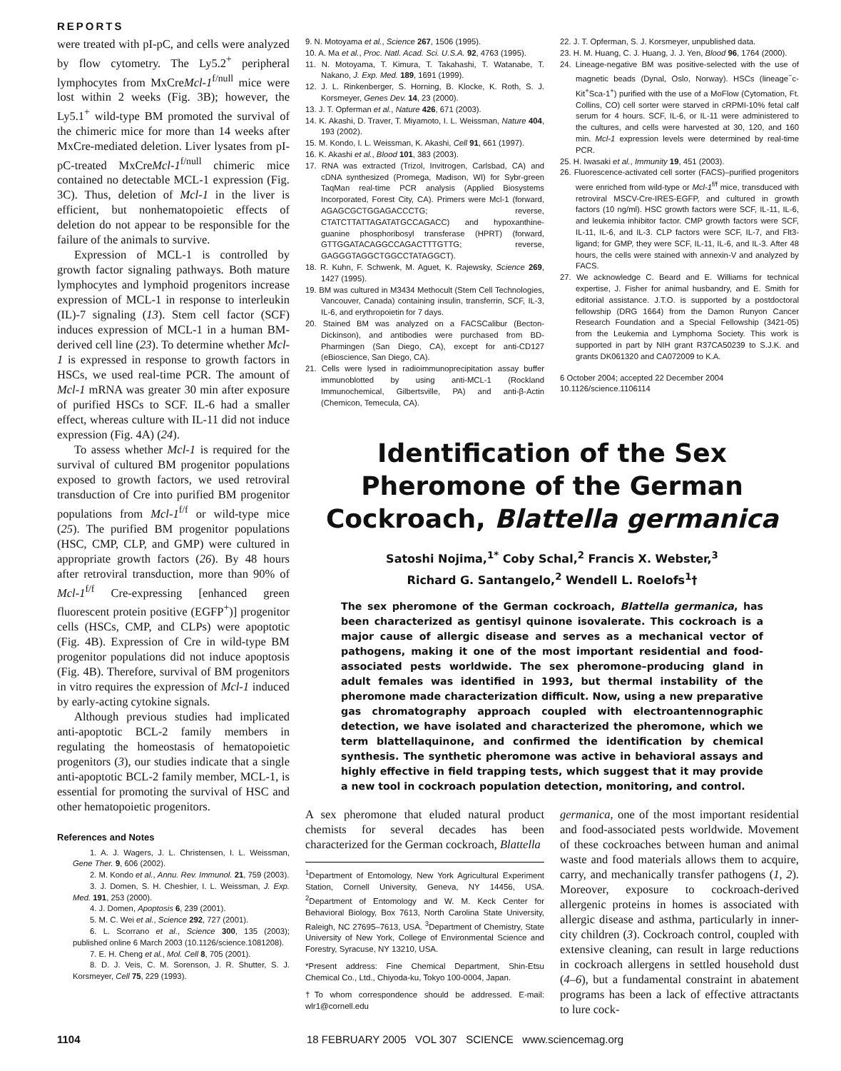REPORTS
were treated with pI-pC, and cells were analyzed by flow cytometry. The Ly5.2<sup>+</sup> peripheral lymphocytes from MxCreMcl-1<sup>f/null</sup> mice were lost within 2 weeks (Fig. 3B); however, the Ly5.1<sup>+</sup> wild-type BM promoted the survival of the chimeric mice for more than 14 weeks after MxCre-mediated deletion. Liver lysates from pI-pC-treated MxCreMcl-1<sup>f/null</sup> chimeric mice contained no detectable MCL-1 expression (Fig. 3C). Thus, deletion of Mcl-1 in the liver is efficient, but nonhematopoietic effects of deletion do not appear to be responsible for the failure of the animals to survive.
Expression of MCL-1 is controlled by growth factor signaling pathways. Both mature lymphocytes and lymphoid progenitors increase expression of MCL-1 in response to interleukin (IL)-7 signaling (13). Stem cell factor (SCF) induces expression of MCL-1 in a human BM-derived cell line (23). To determine whether Mcl-1 is expressed in response to growth factors in HSCs, we used real-time PCR. The amount of Mcl-1 mRNA was greater 30 min after exposure of purified HSCs to SCF. IL-6 had a smaller effect, whereas culture with IL-11 did not induce expression (Fig. 4A) (24).
To assess whether Mcl-1 is required for the survival of cultured BM progenitor populations exposed to growth factors, we used retroviral transduction of Cre into purified BM progenitor populations from Mcl-1<sup>f/f</sup> or wild-type mice (25). The purified BM progenitor populations (HSC, CMP, CLP, and GMP) were cultured in appropriate growth factors (26). By 48 hours after retroviral transduction, more than 90% of Mcl-1<sup>f/f</sup> Cre-expressing [enhanced green fluorescent protein positive (EGFP<sup>+</sup>)] progenitor cells (HSCs, CMP, and CLPs) were apoptotic (Fig. 4B). Expression of Cre in wild-type BM progenitor populations did not induce apoptosis (Fig. 4B). Therefore, survival of BM progenitors in vitro requires the expression of Mcl-1 induced by early-acting cytokine signals.
Although previous studies had implicated anti-apoptotic BCL-2 family members in regulating the homeostasis of hematopoietic progenitors (3), our studies indicate that a single anti-apoptotic BCL-2 family member, MCL-1, is essential for promoting the survival of HSC and other hematopoietic progenitors.
References and Notes
1. A. J. Wagers, J. L. Christensen, I. L. Weissman, Gene Ther. 9, 606 (2002).
2. M. Kondo et al., Annu. Rev. Immunol. 21, 759 (2003).
3. J. Domen, S. H. Cheshier, I. L. Weissman, J. Exp. Med. 191, 253 (2000).
4. J. Domen, Apoptosis 6, 239 (2001).
5. M. C. Wei et al., Science 292, 727 (2001).
6. L. Scorrano et al., Science 300, 135 (2003); published online 6 March 2003 (10.1126/science.1081208).
7. E. H. Cheng et al., Mol. Cell 8, 705 (2001).
8. D. J. Veis, C. M. Sorenson, J. R. Shutter, S. J. Korsmeyer, Cell 75, 229 (1993).
9. N. Motoyama et al., Science 267, 1506 (1995).
10. A. Ma et al., Proc. Natl. Acad. Sci. U.S.A. 92, 4763 (1995).
11. N. Motoyama, T. Kimura, T. Takahashi, T. Watanabe, T. Nakano, J. Exp. Med. 189, 1691 (1999).
12. J. L. Rinkenberger, S. Horning, B. Klocke, K. Roth, S. J. Korsmeyer, Genes Dev. 14, 23 (2000).
13. J. T. Opferman et al., Nature 426, 671 (2003).
14. K. Akashi, D. Traver, T. Miyamoto, I. L. Weissman, Nature 404, 193 (2002).
15. M. Kondo, I. L. Weissman, K. Akashi, Cell 91, 661 (1997).
16. K. Akashi et al., Blood 101, 383 (2003).
17. RNA was extracted (Trizol, Invitrogen, Carlsbad, CA) and cDNA synthesized (Promega, Madison, WI) for Sybr-green TaqMan real-time PCR analysis (Applied Biosystems Incorporated, Forest City, CA). Primers were Mcl-1 (forward, AGAGCGCTGGAGACCCTG; reverse, CTATCTTATTAGATATGCCAGACC) and hypoxanthine-guanine phosphoribosyl transferase (HPRT) (forward, GTTGGATACAGGCCAGACTTTGTTG; reverse, GAGGGTAGGCTGGCCTATAGGCT).
18. R. Kuhn, F. Schwenk, M. Aguet, K. Rajewsky, Science 269, 1427 (1995).
19. BM was cultured in M3434 Methocult (Stem Cell Technologies, Vancouver, Canada) containing insulin, transferrin, SCF, IL-3, IL-6, and erythropoietin for 7 days.
20. Stained BM was analyzed on a FACSCalibur (Becton-Dickinson), and antibodies were purchased from BD-Pharmingen (San Diego, CA), except for anti-CD127 (eBioscience, San Diego, CA).
21. Cells were lysed in radioimmunoprecipitation assay buffer immunoblotted by using anti-MCL-1 (Rockland Immunochemical, Gilbertsville, PA) and anti-β-Actin (Chemicon, Temecula, CA).
22. J. T. Opferman, S. J. Korsmeyer, unpublished data.
23. H. M. Huang, C. J. Huang, J. J. Yen, Blood 96, 1764 (2000).
24. Lineage-negative BM was positive-selected with the use of magnetic beads (Dynal, Oslo, Norway). HSCs (lineage<sup>−</sup>c-Kit<sup>+</sup>Sca-1<sup>+</sup>) purified with the use of a MoFlow (Cytomation, Ft. Collins, CO) cell sorter were starved in cRPMI-10% fetal calf serum for 4 hours. SCF, IL-6, or IL-11 were administered to the cultures, and cells were harvested at 30, 120, and 160 min. Mcl-1 expression levels were determined by real-time PCR.
25. H. Iwasaki et al., Immunity 19, 451 (2003).
26. Fluorescence-activated cell sorter (FACS)–purified progenitors were enriched from wild-type or Mcl-1<sup>f/f</sup> mice, transduced with retroviral MSCV-Cre-IRES-EGFP, and cultured in growth factors (10 ng/ml). HSC growth factors were SCF, IL-11, IL-6, and leukemia inhibitor factor. CMP growth factors were SCF, IL-11, IL-6, and IL-3. CLP factors were SCF, IL-7, and Flt3-ligand; for GMP, they were SCF, IL-11, IL-6, and IL-3. After 48 hours, the cells were stained with annexin-V and analyzed by FACS.
27. We acknowledge C. Beard and E. Williams for technical expertise, J. Fisher for animal husbandry, and E. Smith for editorial assistance. J.T.O. is supported by a postdoctoral fellowship (DRG 1664) from the Damon Runyon Cancer Research Foundation and a Special Fellowship (3421-05) from the Leukemia and Lymphoma Society. This work is supported in part by NIH grant R37CA50239 to S.J.K. and grants DK061320 and CA072009 to K.A.
6 October 2004; accepted 22 December 2004
10.1126/science.1106114
Identification of the Sex
Pheromone of the German
Cockroach, Blattella germanica
Satoshi Nojima,<sup>1*</sup> Coby Schal,<sup>2</sup> Francis X. Webster,<sup>3</sup>
Richard G. Santangelo,<sup>2</sup> Wendell L. Roelofs<sup>1</sup>†
The sex pheromone of the German cockroach, Blattella germanica, has been characterized as gentisyl quinone isovalerate. This cockroach is a major cause of allergic disease and serves as a mechanical vector of pathogens, making it one of the most important residential and food-associated pests worldwide. The sex pheromone–producing gland in adult females was identified in 1993, but thermal instability of the pheromone made characterization difficult. Now, using a new preparative gas chromatography approach coupled with electroantennographic detection, we have isolated and characterized the pheromone, which we term blattellaquinone, and confirmed the identification by chemical synthesis. The synthetic pheromone was active in behavioral assays and highly effective in field trapping tests, which suggest that it may provide a new tool in cockroach population detection, monitoring, and control.
A sex pheromone that eluded natural product chemists for several decades has been characterized for the German cockroach, Blattella
<sup>1</sup> Department of Entomology, New York Agricultural Experiment Station, Cornell University, Geneva, NY 14456, USA. <sup>2</sup>Department of Entomology and W. M. Keck Center for Behavioral Biology, Box 7613, North Carolina State University, Raleigh, NC 27695–7613, USA. <sup>3</sup>Department of Chemistry, State University of New York, College of Environmental Science and Forestry, Syracuse, NY 13210, USA.
*Present address: Fine Chemical Department, Shin-Etsu Chemical Co., Ltd., Chiyoda-ku, Tokyo 100-0004, Japan.
†To whom correspondence should be addressed. E-mail: wlr1@cornell.edu
germanica, one of the most important residential and food-associated pests worldwide. Movement of these cockroaches between human and animal waste and food materials allows them to acquire, carry, and mechanically transfer pathogens (1, 2). Moreover, exposure to cockroach-derived allergenic proteins in homes is associated with allergic disease and asthma, particularly in inner-city children (3). Cockroach control, coupled with extensive cleaning, can result in large reductions in cockroach allergens in settled household dust (4–6), but a fundamental constraint in abatement programs has been a lack of effective attractants to lure cock-
1104 18 FEBRUARY 2005 VOL 307 SCIENCE www.sciencemag.org